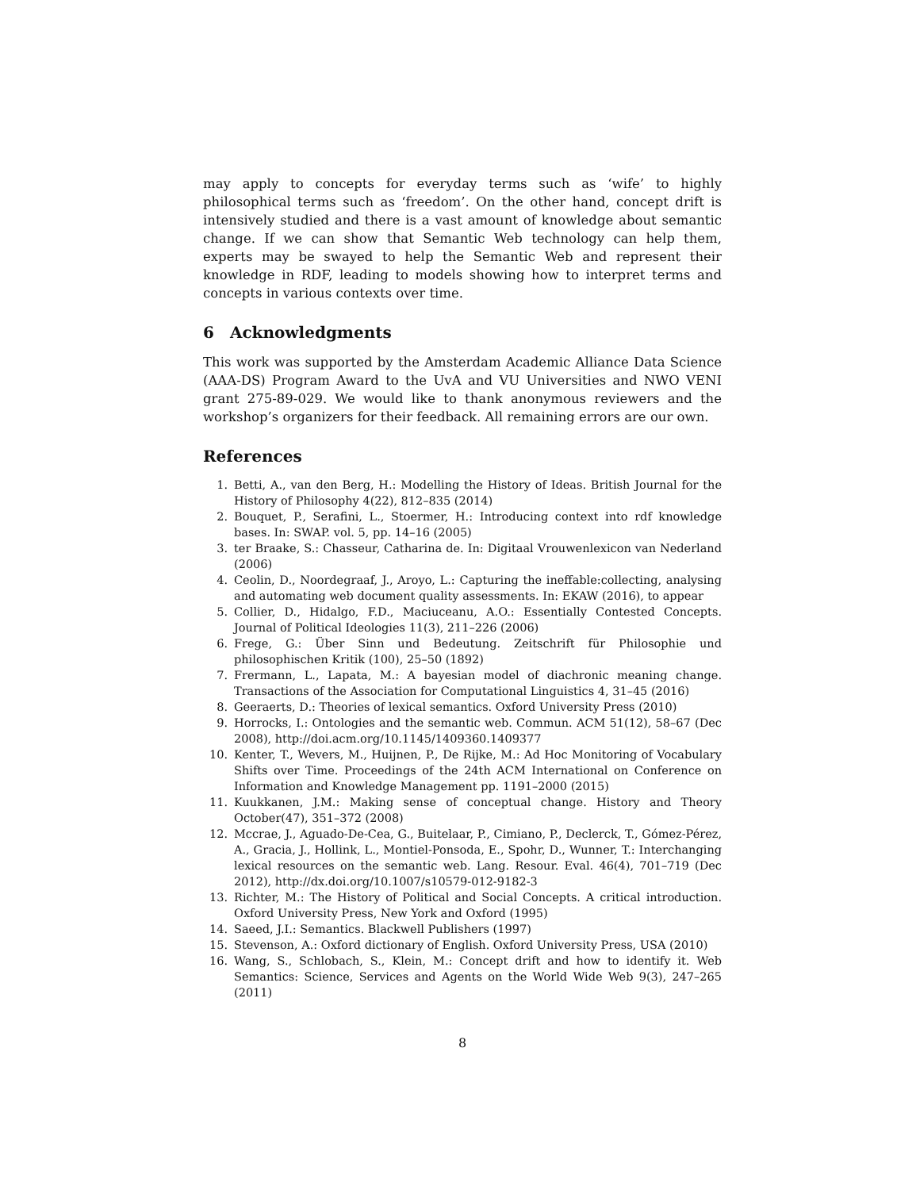may apply to concepts for everyday terms such as ‘wife’ to highly philosophical terms such as ‘freedom’. On the other hand, concept drift is intensively studied and there is a vast amount of knowledge about semantic change. If we can show that Semantic Web technology can help them, experts may be swayed to help the Semantic Web and represent their knowledge in RDF, leading to models showing how to interpret terms and concepts in various contexts over time.
6 Acknowledgments
This work was supported by the Amsterdam Academic Alliance Data Science (AAA-DS) Program Award to the UvA and VU Universities and NWO VENI grant 275-89-029. We would like to thank anonymous reviewers and the workshop’s organizers for their feedback. All remaining errors are our own.
References
1. Betti, A., van den Berg, H.: Modelling the History of Ideas. British Journal for the History of Philosophy 4(22), 812–835 (2014)
2. Bouquet, P., Serafini, L., Stoermer, H.: Introducing context into rdf knowledge bases. In: SWAP. vol. 5, pp. 14–16 (2005)
3. ter Braake, S.: Chasseur, Catharina de. In: Digitaal Vrouwenlexicon van Nederland (2006)
4. Ceolin, D., Noordegraaf, J., Aroyo, L.: Capturing the ineffable:collecting, analysing and automating web document quality assessments. In: EKAW (2016), to appear
5. Collier, D., Hidalgo, F.D., Maciuceanu, A.O.: Essentially Contested Concepts. Journal of Political Ideologies 11(3), 211–226 (2006)
6. Frege, G.: Über Sinn und Bedeutung. Zeitschrift für Philosophie und philosophischen Kritik (100), 25–50 (1892)
7. Frermann, L., Lapata, M.: A bayesian model of diachronic meaning change. Transactions of the Association for Computational Linguistics 4, 31–45 (2016)
8. Geeraerts, D.: Theories of lexical semantics. Oxford University Press (2010)
9. Horrocks, I.: Ontologies and the semantic web. Commun. ACM 51(12), 58–67 (Dec 2008), http://doi.acm.org/10.1145/1409360.1409377
10. Kenter, T., Wevers, M., Huijnen, P., De Rijke, M.: Ad Hoc Monitoring of Vocabulary Shifts over Time. Proceedings of the 24th ACM International on Conference on Information and Knowledge Management pp. 1191–2000 (2015)
11. Kuukkanen, J.M.: Making sense of conceptual change. History and Theory October(47), 351–372 (2008)
12. Mccrae, J., Aguado-De-Cea, G., Buitelaar, P., Cimiano, P., Declerck, T., Gómez-Pérez, A., Gracia, J., Hollink, L., Montiel-Ponsoda, E., Spohr, D., Wunner, T.: Interchanging lexical resources on the semantic web. Lang. Resour. Eval. 46(4), 701–719 (Dec 2012), http://dx.doi.org/10.1007/s10579-012-9182-3
13. Richter, M.: The History of Political and Social Concepts. A critical introduction. Oxford University Press, New York and Oxford (1995)
14. Saeed, J.I.: Semantics. Blackwell Publishers (1997)
15. Stevenson, A.: Oxford dictionary of English. Oxford University Press, USA (2010)
16. Wang, S., Schlobach, S., Klein, M.: Concept drift and how to identify it. Web Semantics: Science, Services and Agents on the World Wide Web 9(3), 247–265 (2011)
8